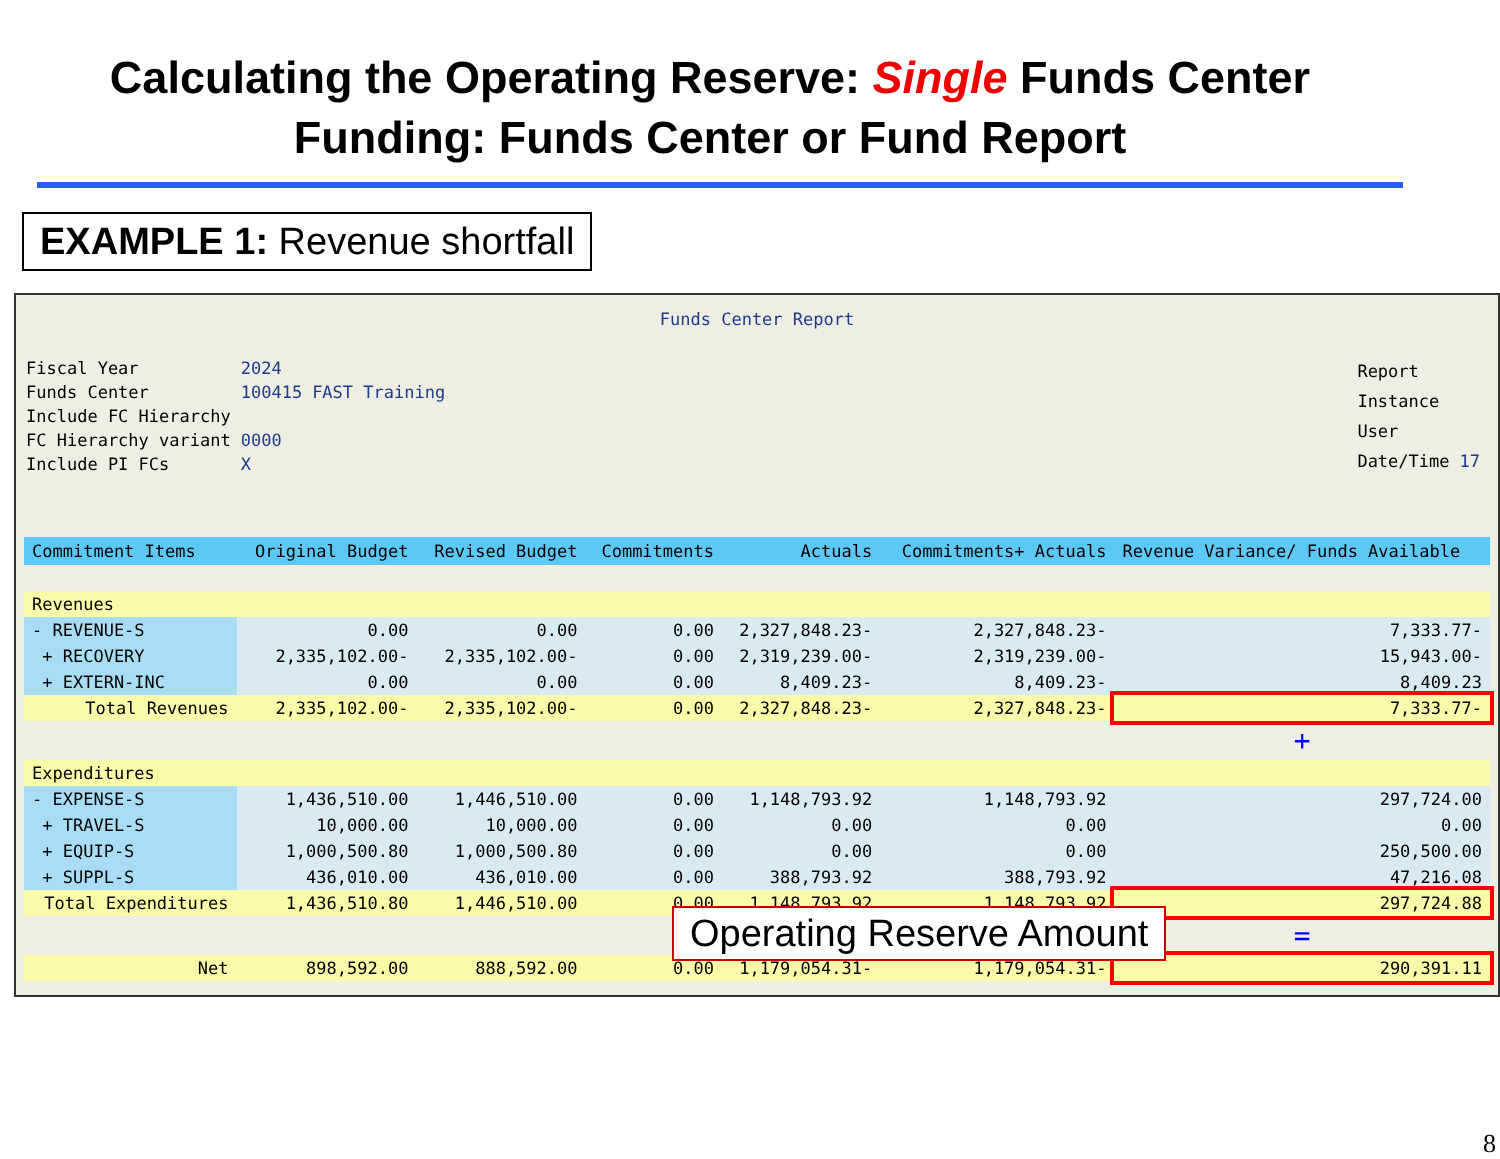Calculating the Operating Reserve: Single Funds Center Funding: Funds Center or Fund Report
EXAMPLE 1: Revenue shortfall
Funds Center Report
| Fiscal Year | 2024 | |
| Funds Center | 100415 | FAST Training |
| Include FC Hierarchy | | |
| FC Hierarchy variant | 0000 | |
| Include PI FCs | X | |
| Report | |
| Instance | |
| User | |
| Date/Time | 17 |
| Commitment Items | Original Budget | Revised Budget | Commitments | Actuals | Commitments+ Actuals | Revenue Variance/ Funds Available |
| --- | --- | --- | --- | --- | --- | --- |
| Revenues | | | | | | |
| - REVENUE-S | 0.00 | 0.00 | 0.00 | 2,327,848.23- | 2,327,848.23- | 7,333.77- |
| + RECOVERY | 2,335,102.00- | 2,335,102.00- | 0.00 | 2,319,239.00- | 2,319,239.00- | 15,943.00- |
| + EXTERN-INC | 0.00 | 0.00 | 0.00 | 8,409.23- | 8,409.23- | 8,409.23 |
| Total Revenues | 2,335,102.00- | 2,335,102.00- | 0.00 | 2,327,848.23- | 2,327,848.23- | 7,333.77- |
| | | | | | | + |
| Expenditures | | | | | | |
| - EXPENSE-S | 1,436,510.00 | 1,446,510.00 | 0.00 | 1,148,793.92 | 1,148,793.92 | 297,724.00 |
| + TRAVEL-S | 10,000.00 | 10,000.00 | 0.00 | 0.00 | 0.00 | 0.00 |
| + EQUIP-S | 1,000,500.80 | 1,000,500.80 | 0.00 | 0.00 | 0.00 | 250,500.00 |
| + SUPPL-S | 436,010.00 | 436,010.00 | 0.00 | 388,793.92 | 388,793.92 | 47,216.08 |
| Total Expenditures | 1,436,510.80 | 1,446,510.00 | 0.00 | 1,148,793.92 | 1,148,793.92 | 297,724.88 |
| | | | | | | = |
| Net | 898,592.00 | 888,592.00 | 0.00 | 1,179,054.31- | 1,179,054.31- | 290,391.11 |
Operating Reserve Amount
8